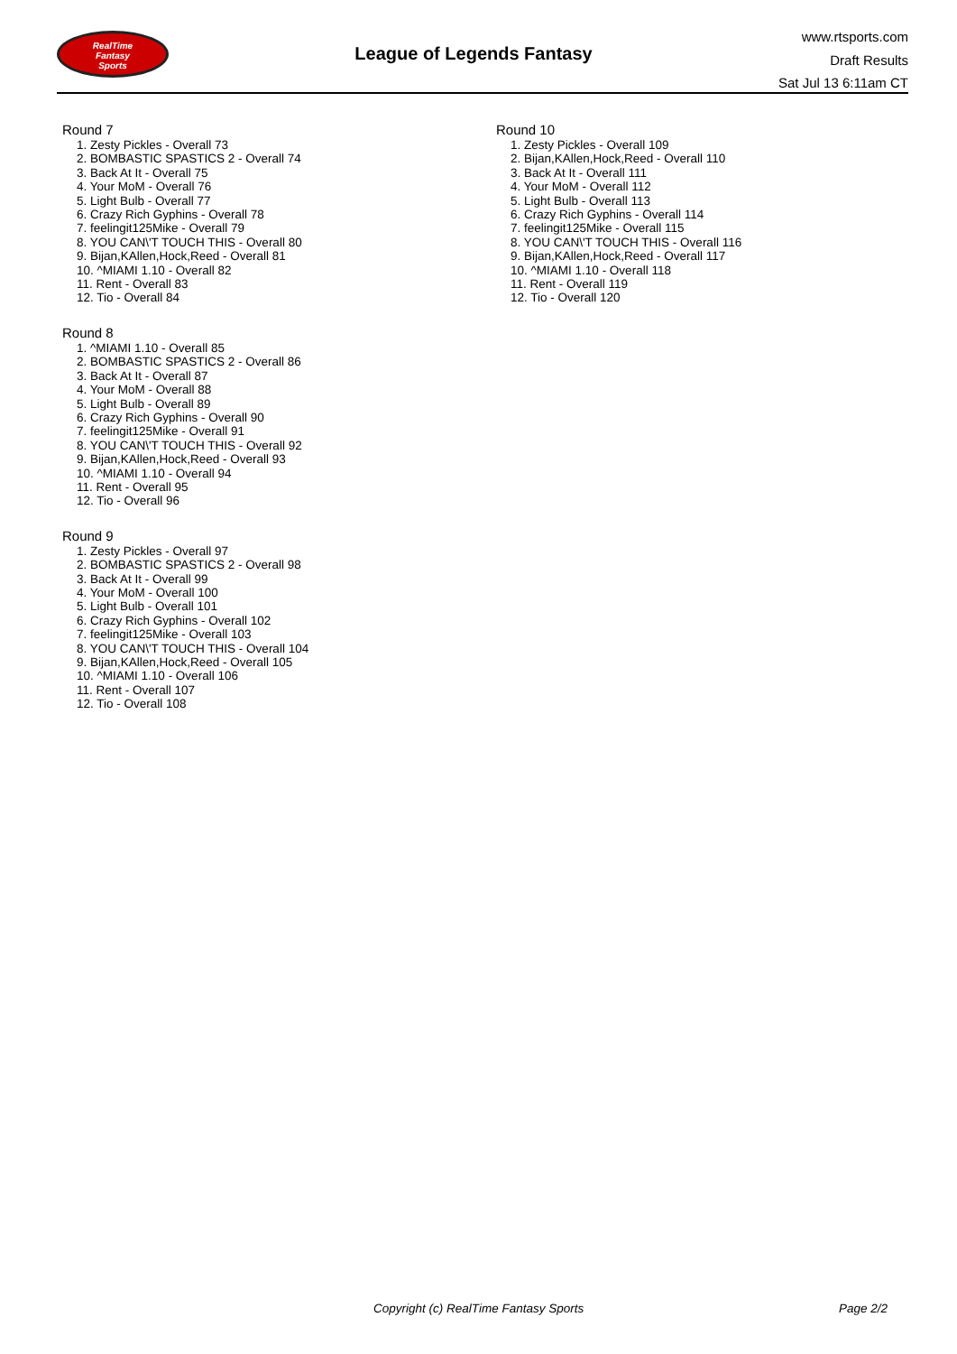RealTime
Fantasy
Sports
League of Legends Fantasy
www.rtsports.com
Draft Results
Sat Jul 13 6:11am CT
Round 7
1. Zesty Pickles - Overall 73
2. BOMBASTIC SPASTICS 2 - Overall 74
3. Back At It - Overall 75
4. Your MoM - Overall 76
5. Light Bulb - Overall 77
6. Crazy Rich Gyphins - Overall 78
7. feelingit125Mike - Overall 79
8. YOU CAN\'T TOUCH THIS - Overall 80
9. Bijan,KAllen,Hock,Reed - Overall 81
10. ^MIAMI 1.10 - Overall 82
11. Rent - Overall 83
12. Tio - Overall 84
Round 8
1. ^MIAMI 1.10 - Overall 85
2. BOMBASTIC SPASTICS 2 - Overall 86
3. Back At It - Overall 87
4. Your MoM - Overall 88
5. Light Bulb - Overall 89
6. Crazy Rich Gyphins - Overall 90
7. feelingit125Mike - Overall 91
8. YOU CAN\'T TOUCH THIS - Overall 92
9. Bijan,KAllen,Hock,Reed - Overall 93
10. ^MIAMI 1.10 - Overall 94
11. Rent - Overall 95
12. Tio - Overall 96
Round 9
1. Zesty Pickles - Overall 97
2. BOMBASTIC SPASTICS 2 - Overall 98
3. Back At It - Overall 99
4. Your MoM - Overall 100
5. Light Bulb - Overall 101
6. Crazy Rich Gyphins - Overall 102
7. feelingit125Mike - Overall 103
8. YOU CAN\'T TOUCH THIS - Overall 104
9. Bijan,KAllen,Hock,Reed - Overall 105
10. ^MIAMI 1.10 - Overall 106
11. Rent - Overall 107
12. Tio - Overall 108
Round 10
1. Zesty Pickles - Overall 109
2. Bijan,KAllen,Hock,Reed - Overall 110
3. Back At It - Overall 111
4. Your MoM - Overall 112
5. Light Bulb - Overall 113
6. Crazy Rich Gyphins - Overall 114
7. feelingit125Mike - Overall 115
8. YOU CAN\'T TOUCH THIS - Overall 116
9. Bijan,KAllen,Hock,Reed - Overall 117
10. ^MIAMI 1.10 - Overall 118
11. Rent - Overall 119
12. Tio - Overall 120
Copyright (c) RealTime Fantasy Sports Page 2/2